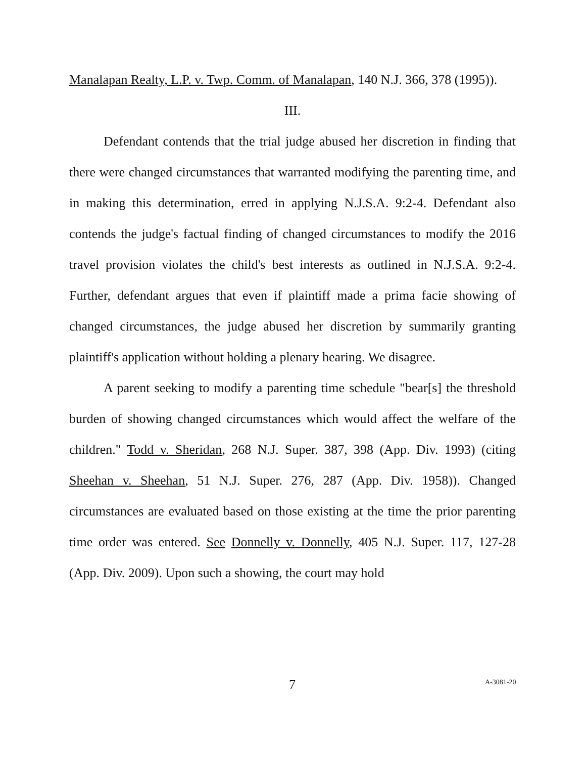Manalapan Realty, L.P. v. Twp. Comm. of Manalapan, 140 N.J. 366, 378 (1995)).
III.
Defendant contends that the trial judge abused her discretion in finding that there were changed circumstances that warranted modifying the parenting time, and in making this determination, erred in applying N.J.S.A. 9:2-4. Defendant also contends the judge's factual finding of changed circumstances to modify the 2016 travel provision violates the child's best interests as outlined in N.J.S.A. 9:2-4. Further, defendant argues that even if plaintiff made a prima facie showing of changed circumstances, the judge abused her discretion by summarily granting plaintiff's application without holding a plenary hearing. We disagree.
A parent seeking to modify a parenting time schedule "bear[s] the threshold burden of showing changed circumstances which would affect the welfare of the children." Todd v. Sheridan, 268 N.J. Super. 387, 398 (App. Div. 1993) (citing Sheehan v. Sheehan, 51 N.J. Super. 276, 287 (App. Div. 1958)). Changed circumstances are evaluated based on those existing at the time the prior parenting time order was entered. See Donnelly v. Donnelly, 405 N.J. Super. 117, 127-28 (App. Div. 2009). Upon such a showing, the court may hold
7 A-3081-20